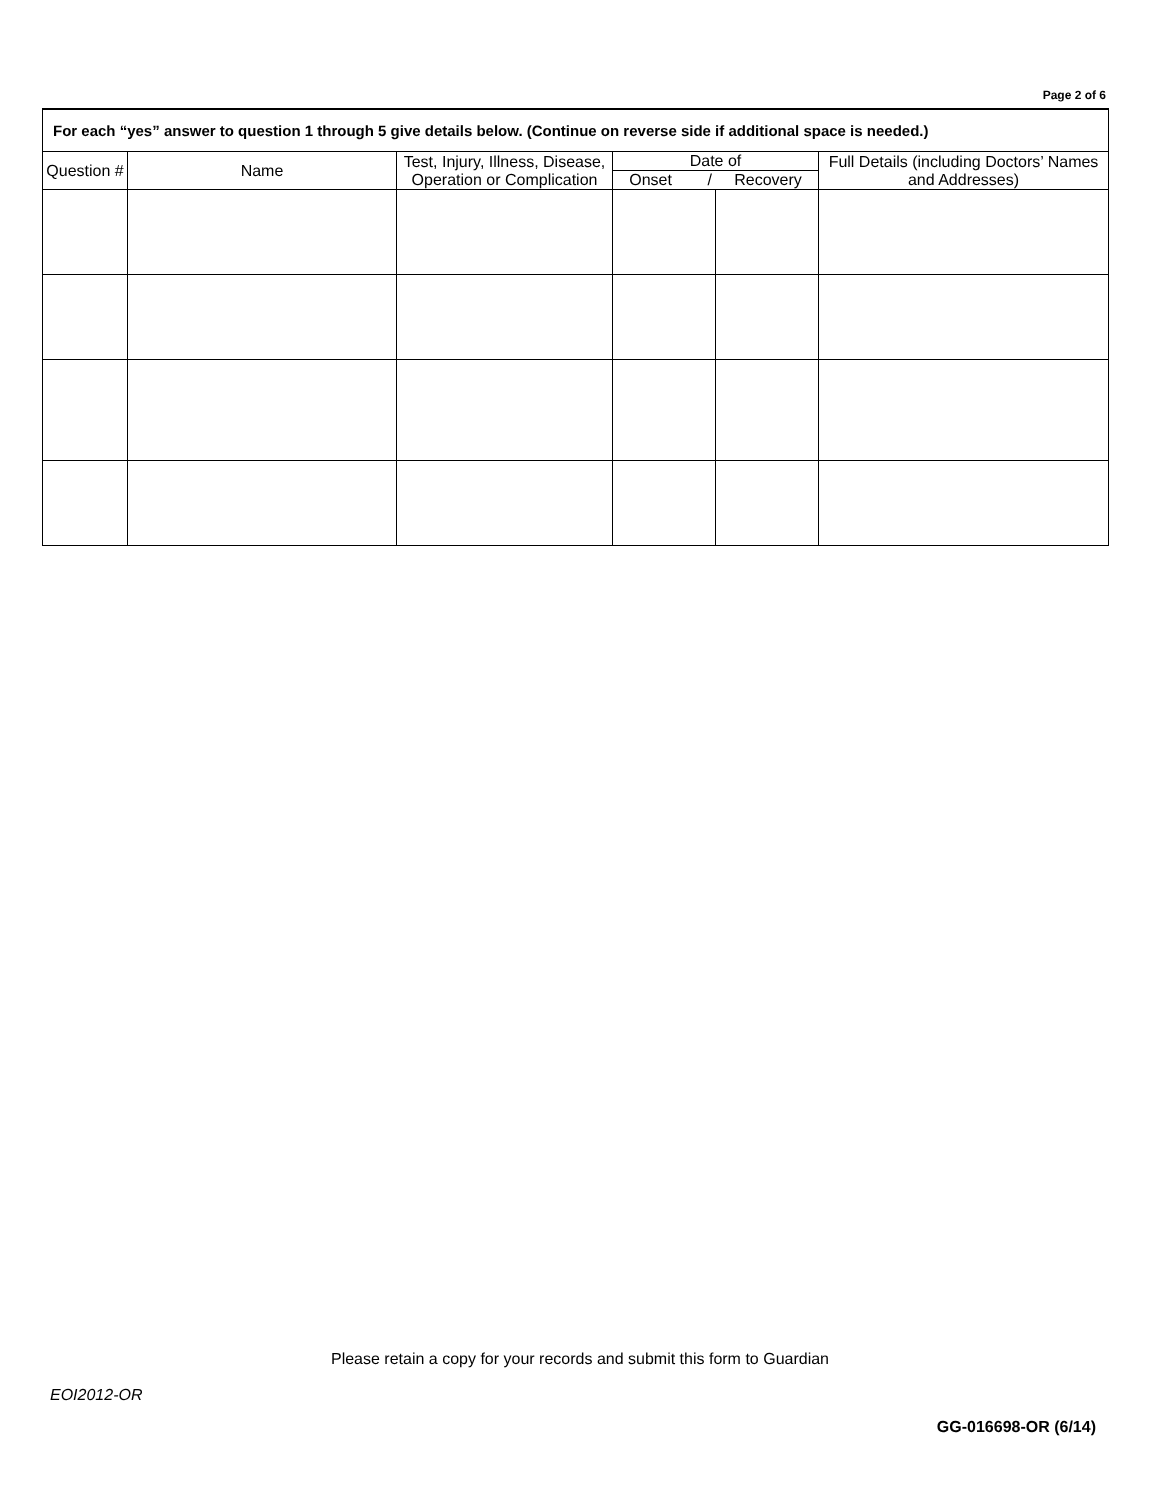Page 2 of 6
| For each “yes” answer to question 1 through 5 give details below. (Continue on reverse side if additional space is needed.) | | | | | |
| --- | --- | --- | --- | --- | --- |
| Question # | Name | Test, Injury, Illness, Disease, Operation or Complication | Date of | | Full Details (including Doctors’ Names and Addresses) |
| | | | Onset / Recovery | | |
Please retain a copy for your records and submit this form to Guardian
EOI2012-OR
GG-016698-OR (6/14)